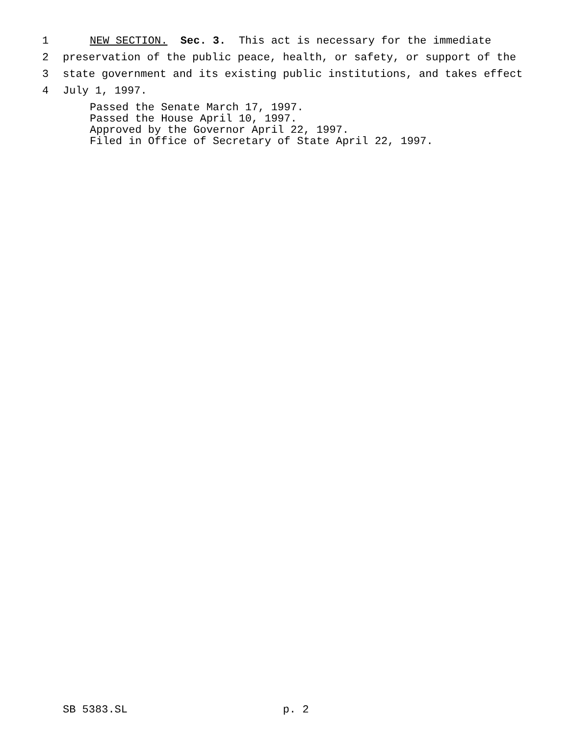1 NEW SECTION. Sec. 3. This act is necessary for the immediate
2 preservation of the public peace, health, or safety, or support of the
3 state government and its existing public institutions, and takes effect
4 July 1, 1997.
Passed the Senate March 17, 1997. Passed the House April 10, 1997. Approved by the Governor April 22, 1997. Filed in Office of Secretary of State April 22, 1997.
SB 5383.SL p. 2